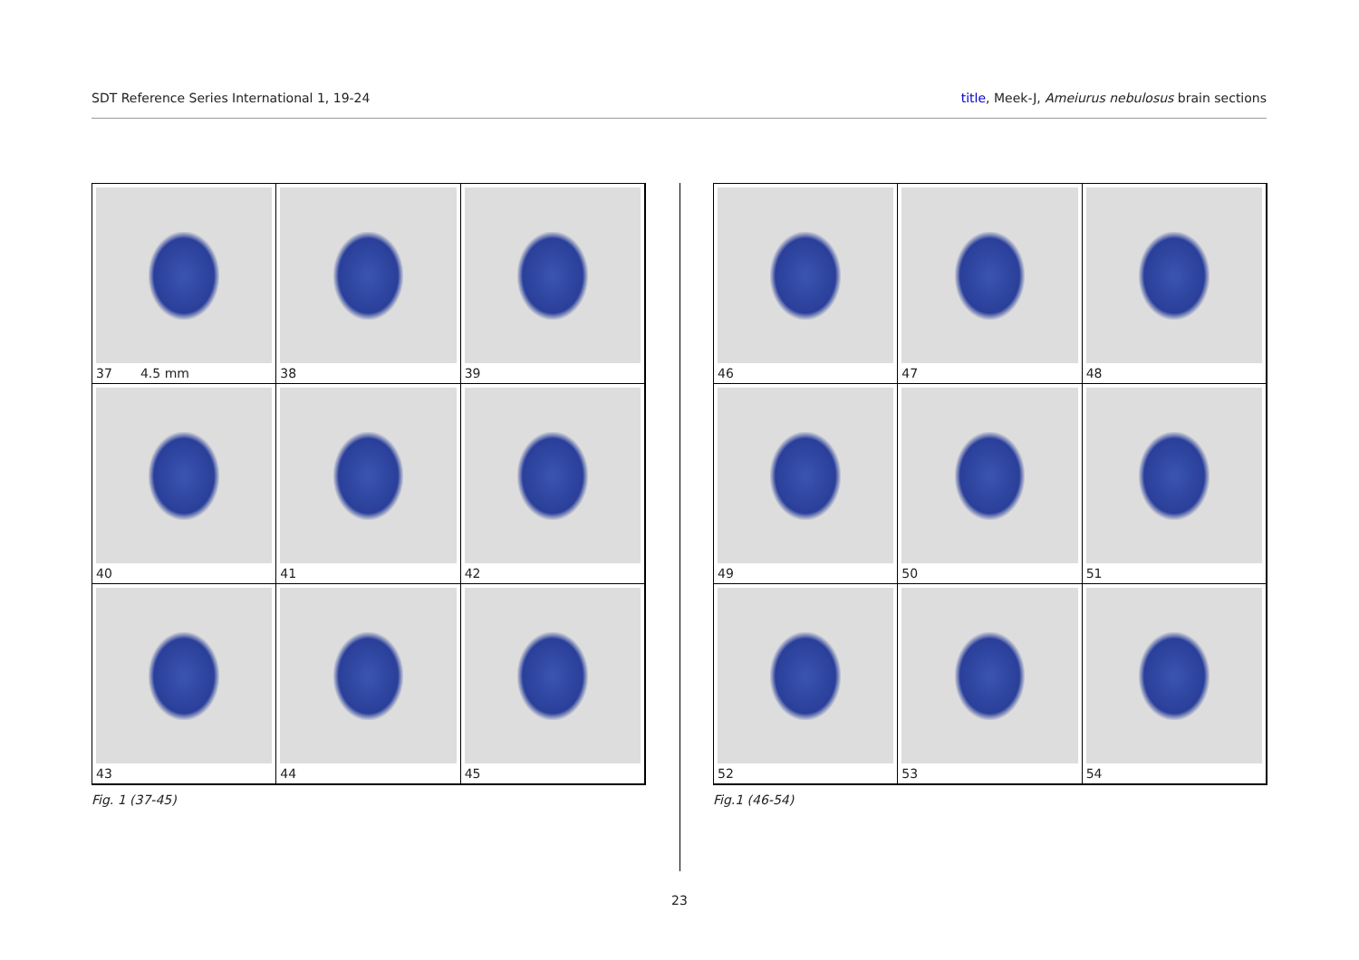SDT Reference Series International 1, 19-24 title, Meek-J, Ameiurus nebulosus brain sections
37 4.5 mm
38
39
40
41
42
43
44
45
Fig. 1 (37-45)
46
47
48
49
50
51
52
53
54
Fig.1 (46-54)
23